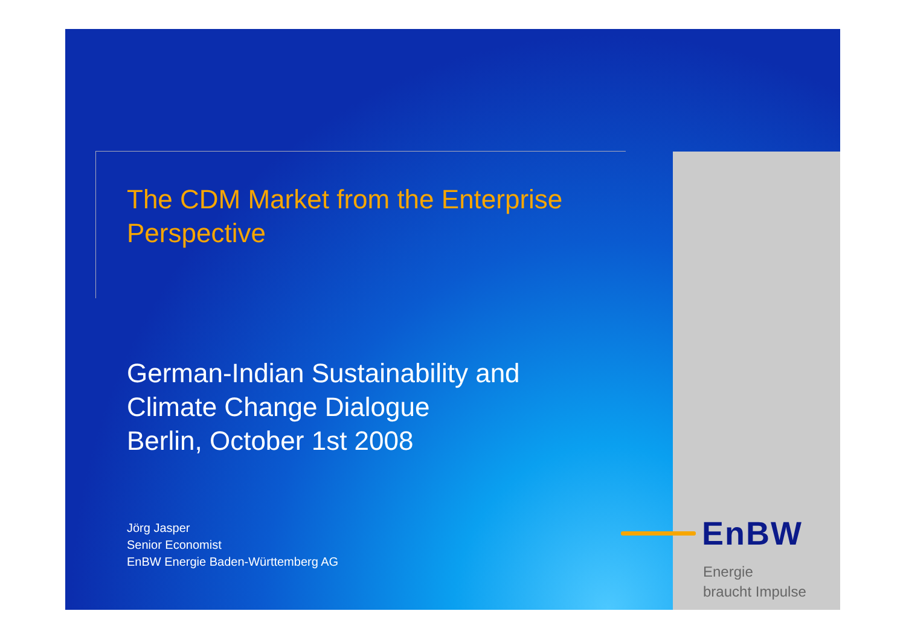The CDM Market from the Enterprise
Perspective
German-Indian Sustainability and
Climate Change Dialogue
Berlin, October 1st 2008
Jörg Jasper
Senior Economist
EnBW Energie Baden-Württemberg AG
EnBW
Energie
braucht Impulse